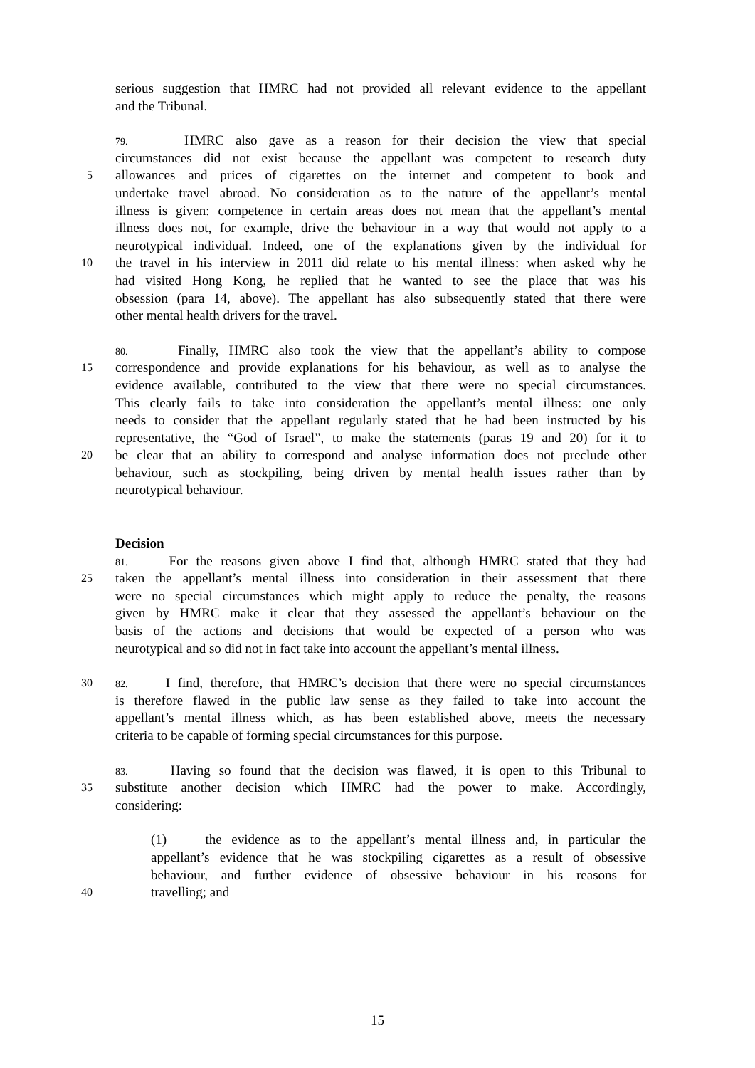serious suggestion that HMRC had not provided all relevant evidence to the appellant
and the Tribunal.
79. HMRC also gave as a reason for their decision the view that special
circumstances did not exist because the appellant was competent to research duty
5
allowances and prices of cigarettes on the internet and competent to book and
undertake travel abroad. No consideration as to the nature of the appellant’s mental
illness is given: competence in certain areas does not mean that the appellant’s mental
illness does not, for example, drive the behaviour in a way that would not apply to a
neurotypical individual. Indeed, one of the explanations given by the individual for
10
the travel in his interview in 2011 did relate to his mental illness: when asked why he
had visited Hong Kong, he replied that he wanted to see the place that was his
obsession (para 14, above). The appellant has also subsequently stated that there were
other mental health drivers for the travel.
80. Finally, HMRC also took the view that the appellant’s ability to compose
15
correspondence and provide explanations for his behaviour, as well as to analyse the
evidence available, contributed to the view that there were no special circumstances.
This clearly fails to take into consideration the appellant’s mental illness: one only
needs to consider that the appellant regularly stated that he had been instructed by his
representative, the “God of Israel”, to make the statements (paras 19 and 20) for it to
20
be clear that an ability to correspond and analyse information does not preclude other
behaviour, such as stockpiling, being driven by mental health issues rather than by
neurotypical behaviour.
Decision
81. For the reasons given above I find that, although HMRC stated that they had
25
taken the appellant’s mental illness into consideration in their assessment that there
were no special circumstances which might apply to reduce the penalty, the reasons
given by HMRC make it clear that they assessed the appellant’s behaviour on the
basis of the actions and decisions that would be expected of a person who was
neurotypical and so did not in fact take into account the appellant’s mental illness.
30 82. I find, therefore, that HMRC’s decision that there were no special circumstances
is therefore flawed in the public law sense as they failed to take into account the
appellant’s mental illness which, as has been established above, meets the necessary
criteria to be capable of forming special circumstances for this purpose.
83. Having so found that the decision was flawed, it is open to this Tribunal to
35
substitute another decision which HMRC had the power to make. Accordingly,
considering:
(1) the evidence as to the appellant’s mental illness and, in particular the
appellant’s evidence that he was stockpiling cigarettes as a result of obsessive
behaviour, and further evidence of obsessive behaviour in his reasons for
40
travelling; and
15